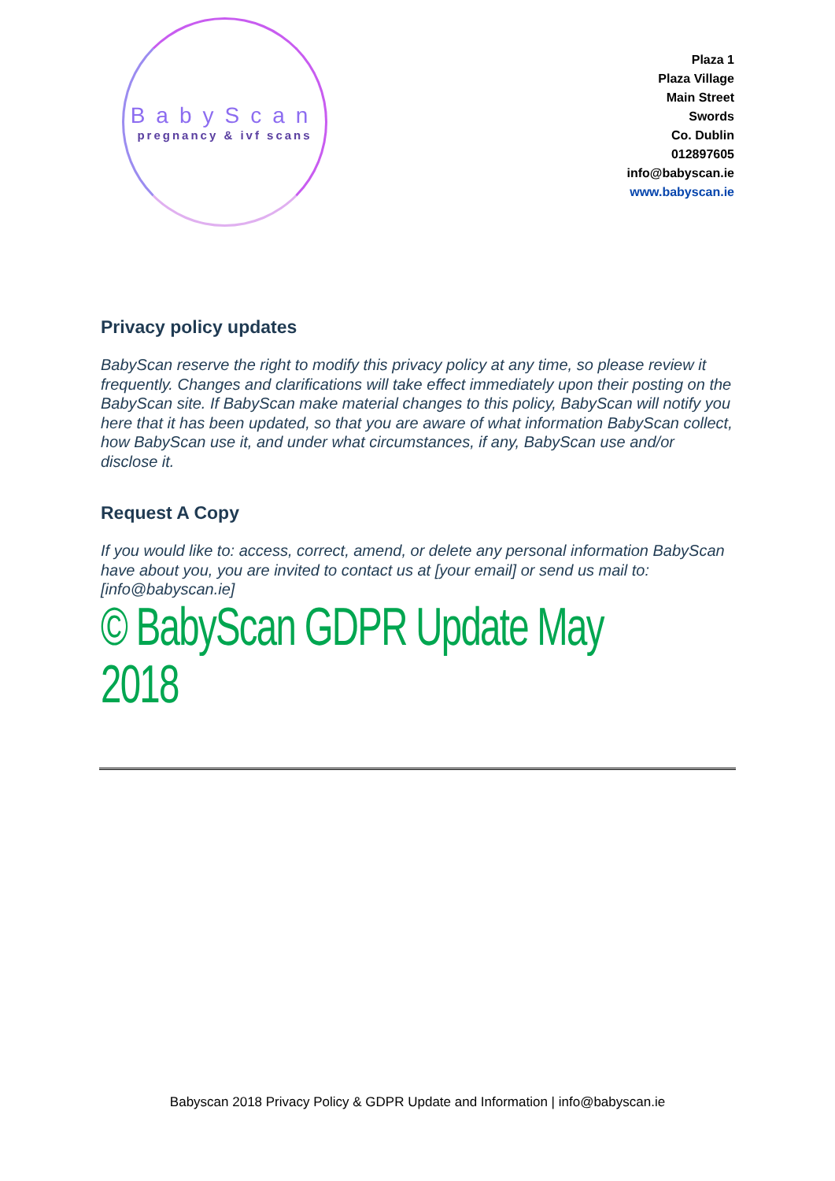BabyScan
pregnancy & ivf scans
Plaza 1
Plaza Village
Main Street
Swords
Co. Dublin
012897605
info@babyscan.ie
www.babyscan.ie
Privacy policy updates
BabyScan reserve the right to modify this privacy policy at any time, so please review it frequently. Changes and clarifications will take effect immediately upon their posting on the BabyScan site. If BabyScan make material changes to this policy, BabyScan will notify you here that it has been updated, so that you are aware of what information BabyScan collect, how BabyScan use it, and under what circumstances, if any, BabyScan use and/or disclose it.
Request A Copy
If you would like to: access, correct, amend, or delete any personal information BabyScan have about you, you are invited to contact us at [your email] or send us mail to: [info@babyscan.ie]
© BabyScan GDPR Update May 2018
Babyscan 2018 Privacy Policy & GDPR Update and Information | info@babyscan.ie